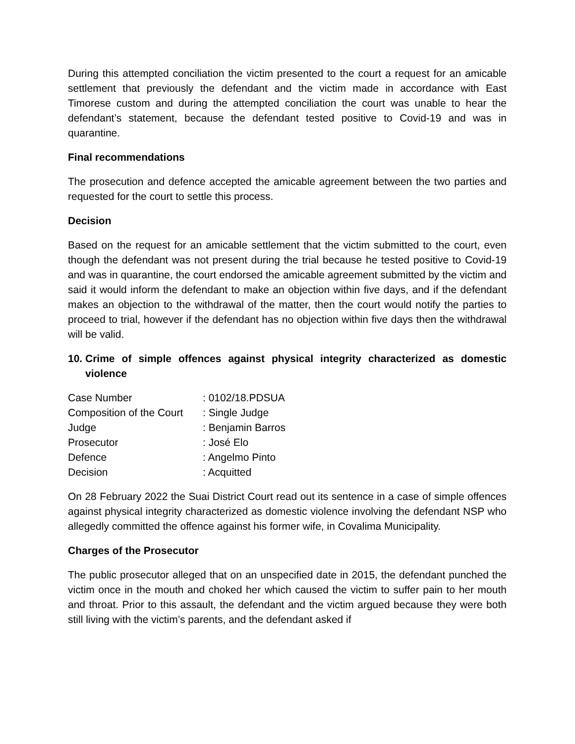During this attempted conciliation the victim presented to the court a request for an amicable settlement that previously the defendant and the victim made in accordance with East Timorese custom and during the attempted conciliation the court was unable to hear the defendant’s statement, because the defendant tested positive to Covid-19 and was in quarantine.
Final recommendations
The prosecution and defence accepted the amicable agreement between the two parties and requested for the court to settle this process.
Decision
Based on the request for an amicable settlement that the victim submitted to the court, even though the defendant was not present during the trial because he tested positive to Covid-19 and was in quarantine, the court endorsed the amicable agreement submitted by the victim and said it would inform the defendant to make an objection within five days, and if the defendant makes an objection to the withdrawal of the matter, then the court would notify the parties to proceed to trial, however if the defendant has no objection within five days then the withdrawal will be valid.
10. Crime of simple offences against physical integrity characterized as domestic violence
| Case Number | : 0102/18.PDSUA |
| Composition of the Court | : Single Judge |
| Judge | : Benjamin Barros |
| Prosecutor | : José Elo |
| Defence | : Angelmo Pinto |
| Decision | : Acquitted |
On 28 February 2022 the Suai District Court read out its sentence in a case of simple offences against physical integrity characterized as domestic violence involving the defendant NSP who allegedly committed the offence against his former wife, in Covalima Municipality.
Charges of the Prosecutor
The public prosecutor alleged that on an unspecified date in 2015, the defendant punched the victim once in the mouth and choked her which caused the victim to suffer pain to her mouth and throat. Prior to this assault, the defendant and the victim argued because they were both still living with the victim’s parents, and the defendant asked if